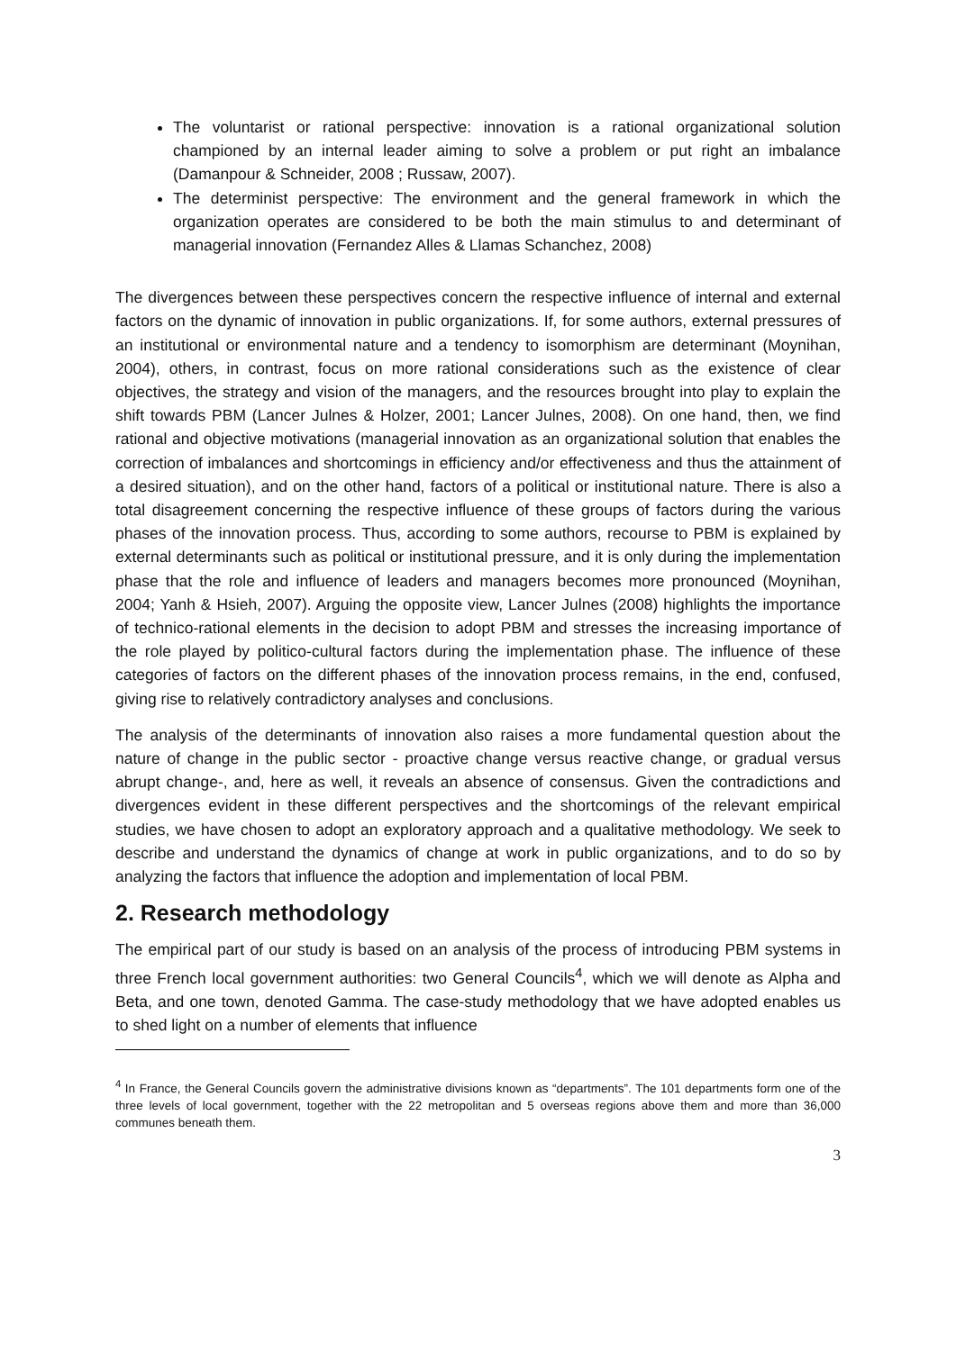The voluntarist or rational perspective: innovation is a rational organizational solution championed by an internal leader aiming to solve a problem or put right an imbalance (Damanpour & Schneider, 2008 ; Russaw, 2007).
The determinist perspective: The environment and the general framework in which the organization operates are considered to be both the main stimulus to and determinant of managerial innovation (Fernandez Alles & Llamas Schanchez, 2008)
The divergences between these perspectives concern the respective influence of internal and external factors on the dynamic of innovation in public organizations. If, for some authors, external pressures of an institutional or environmental nature and a tendency to isomorphism are determinant (Moynihan, 2004), others, in contrast, focus on more rational considerations such as the existence of clear objectives, the strategy and vision of the managers, and the resources brought into play to explain the shift towards PBM (Lancer Julnes & Holzer, 2001; Lancer Julnes, 2008). On one hand, then, we find rational and objective motivations (managerial innovation as an organizational solution that enables the correction of imbalances and shortcomings in efficiency and/or effectiveness and thus the attainment of a desired situation), and on the other hand, factors of a political or institutional nature. There is also a total disagreement concerning the respective influence of these groups of factors during the various phases of the innovation process. Thus, according to some authors, recourse to PBM is explained by external determinants such as political or institutional pressure, and it is only during the implementation phase that the role and influence of leaders and managers becomes more pronounced (Moynihan, 2004; Yanh & Hsieh, 2007). Arguing the opposite view, Lancer Julnes (2008) highlights the importance of technico-rational elements in the decision to adopt PBM and stresses the increasing importance of the role played by politico-cultural factors during the implementation phase. The influence of these categories of factors on the different phases of the innovation process remains, in the end, confused, giving rise to relatively contradictory analyses and conclusions.
The analysis of the determinants of innovation also raises a more fundamental question about the nature of change in the public sector - proactive change versus reactive change, or gradual versus abrupt change-, and, here as well, it reveals an absence of consensus. Given the contradictions and divergences evident in these different perspectives and the shortcomings of the relevant empirical studies, we have chosen to adopt an exploratory approach and a qualitative methodology. We seek to describe and understand the dynamics of change at work in public organizations, and to do so by analyzing the factors that influence the adoption and implementation of local PBM.
2. Research methodology
The empirical part of our study is based on an analysis of the process of introducing PBM systems in three French local government authorities: two General Councils<sup>4</sup>, which we will denote as Alpha and Beta, and one town, denoted Gamma. The case-study methodology that we have adopted enables us to shed light on a number of elements that influence
<sup>4</sup> In France, the General Councils govern the administrative divisions known as “departments”. The 101 departments form one of the three levels of local government, together with the 22 metropolitan and 5 overseas regions above them and more than 36,000 communes beneath them.
3